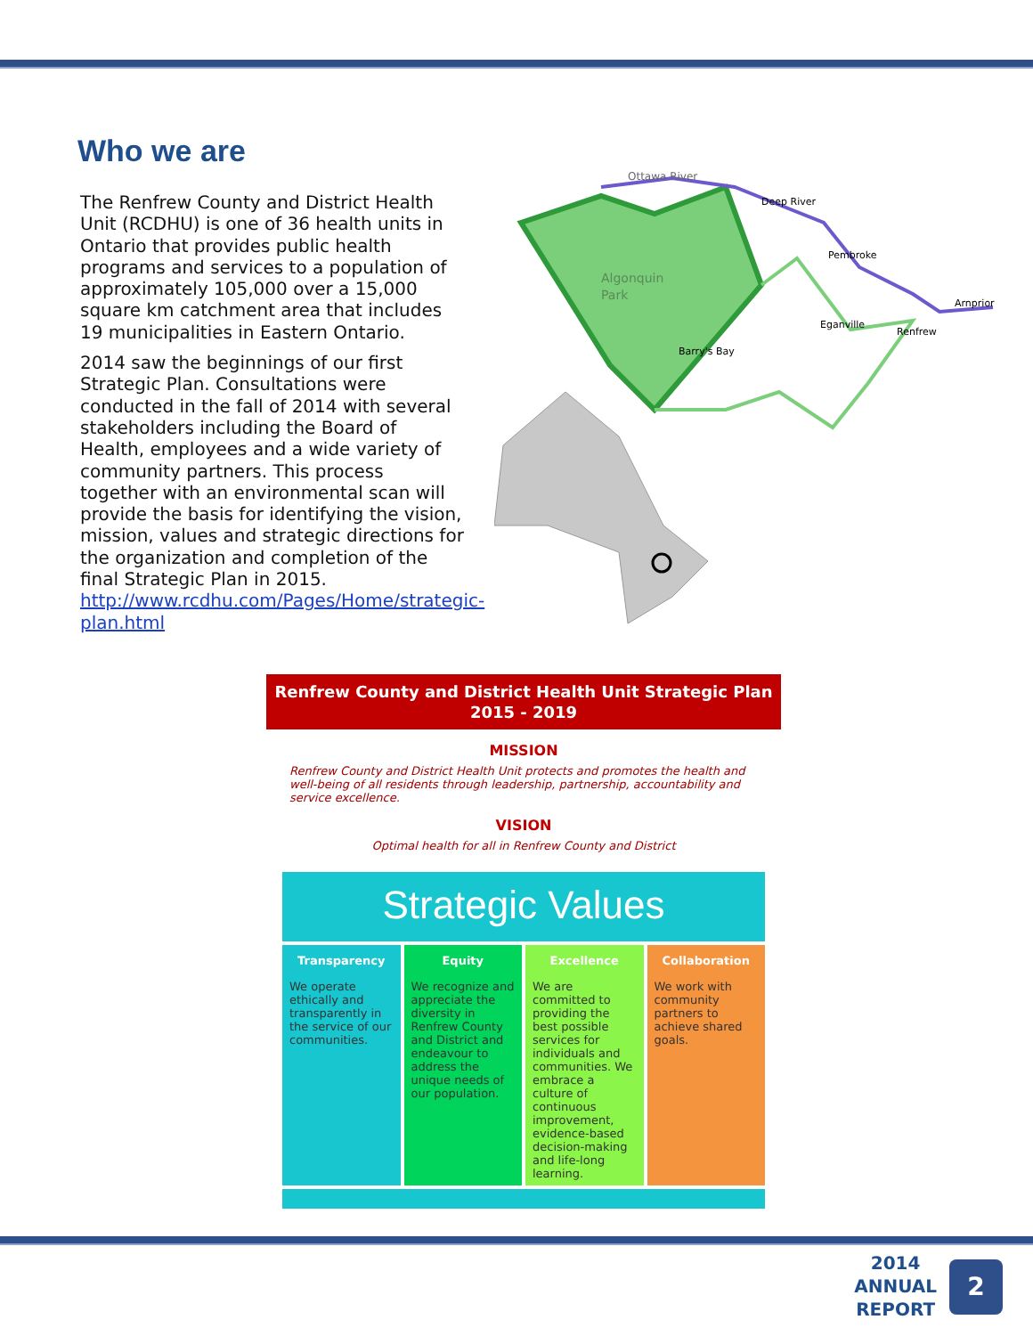Who we are
The Renfrew County and District Health Unit (RCDHU) is one of 36 health units in Ontario that provides public health programs and services to a population of approximately 105,000 over a 15,000 square km catchment area that includes 19 municipalities in Eastern Ontario.
2014 saw the beginnings of our first Strategic Plan. Consultations were conducted in the fall of 2014 with several stakeholders including the Board of Health, employees and a wide variety of community partners. This process together with an environmental scan will provide the basis for identifying the vision, mission, values and strategic directions for the organization and completion of the final Strategic Plan in 2015. http://www.rcdhu.com/Pages/Home/strategic-plan.html
Ottawa River
Deep River
Pembroke
Arnprior
Eganville
Renfrew
Barry's Bay
Algonquin
Park
Renfrew County and District Health Unit Strategic Plan
2015 - 2019
MISSION
Renfrew County and District Health Unit protects and promotes the health and well-being of all residents through leadership, partnership, accountability and service excellence.
VISION
Optimal health for all in Renfrew County and District
Strategic Values
Transparency
We operate ethically and transparently in the service of our communities.
Equity
We recognize and appreciate the diversity in Renfrew County and District and endeavour to address the unique needs of our population.
Excellence
We are committed to providing the best possible services for individuals and communities. We embrace a culture of continuous improvement, evidence-based decision-making and life-long learning.
Collaboration
We work with community partners to achieve shared goals.
2014
ANNUAL
REPORT
2